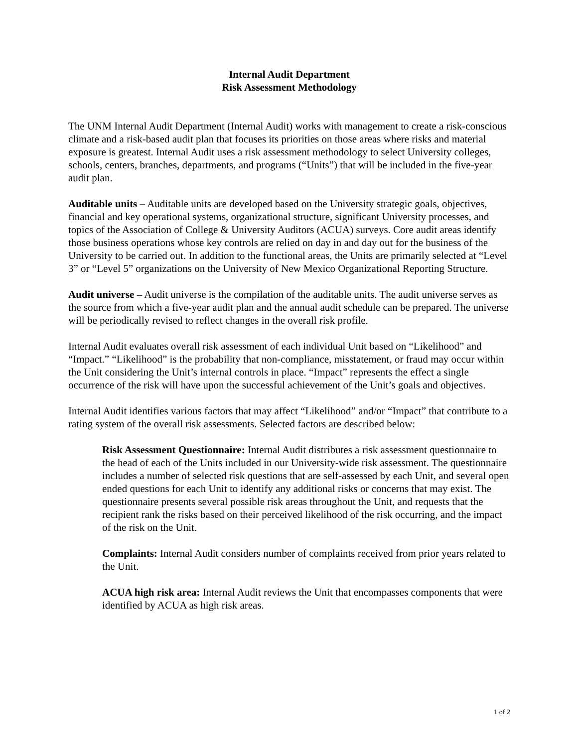Internal Audit Department
Risk Assessment Methodology
The UNM Internal Audit Department (Internal Audit) works with management to create a risk-conscious climate and a risk-based audit plan that focuses its priorities on those areas where risks and material exposure is greatest. Internal Audit uses a risk assessment methodology to select University colleges, schools, centers, branches, departments, and programs (“Units”) that will be included in the five-year audit plan.
Auditable units – Auditable units are developed based on the University strategic goals, objectives, financial and key operational systems, organizational structure, significant University processes, and topics of the Association of College & University Auditors (ACUA) surveys. Core audit areas identify those business operations whose key controls are relied on day in and day out for the business of the University to be carried out. In addition to the functional areas, the Units are primarily selected at “Level 3” or “Level 5” organizations on the University of New Mexico Organizational Reporting Structure.
Audit universe – Audit universe is the compilation of the auditable units. The audit universe serves as the source from which a five-year audit plan and the annual audit schedule can be prepared. The universe will be periodically revised to reflect changes in the overall risk profile.
Internal Audit evaluates overall risk assessment of each individual Unit based on “Likelihood” and “Impact.” “Likelihood” is the probability that non-compliance, misstatement, or fraud may occur within the Unit considering the Unit’s internal controls in place. “Impact” represents the effect a single occurrence of the risk will have upon the successful achievement of the Unit’s goals and objectives.
Internal Audit identifies various factors that may affect “Likelihood” and/or “Impact” that contribute to a rating system of the overall risk assessments. Selected factors are described below:
Risk Assessment Questionnaire: Internal Audit distributes a risk assessment questionnaire to the head of each of the Units included in our University-wide risk assessment. The questionnaire includes a number of selected risk questions that are self-assessed by each Unit, and several open ended questions for each Unit to identify any additional risks or concerns that may exist. The questionnaire presents several possible risk areas throughout the Unit, and requests that the recipient rank the risks based on their perceived likelihood of the risk occurring, and the impact of the risk on the Unit.
Complaints: Internal Audit considers number of complaints received from prior years related to the Unit.
ACUA high risk area: Internal Audit reviews the Unit that encompasses components that were identified by ACUA as high risk areas.
1 of 2